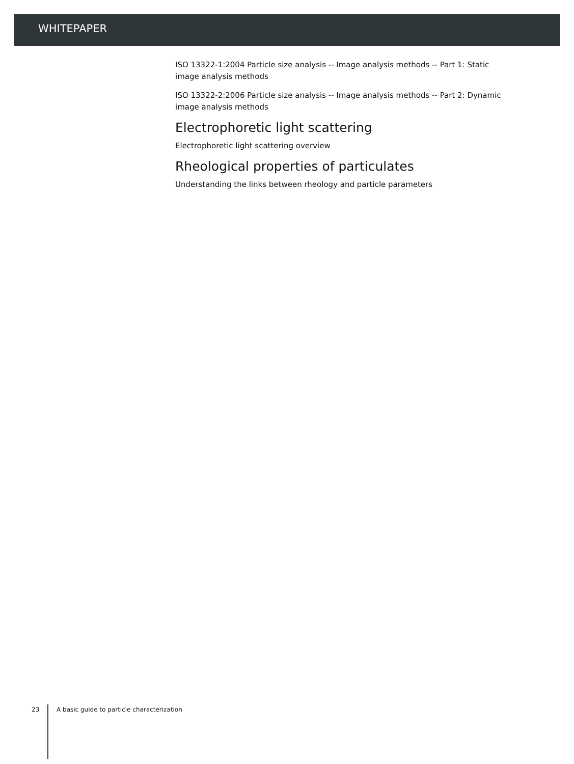WHITEPAPER
ISO 13322-1:2004 Particle size analysis -- Image analysis methods -- Part 1: Static image analysis methods
ISO 13322-2:2006 Particle size analysis -- Image analysis methods -- Part 2: Dynamic image analysis methods
Electrophoretic light scattering
Electrophoretic light scattering overview
Rheological properties of particulates
Understanding the links between rheology and particle parameters
23 A basic guide to particle characterization